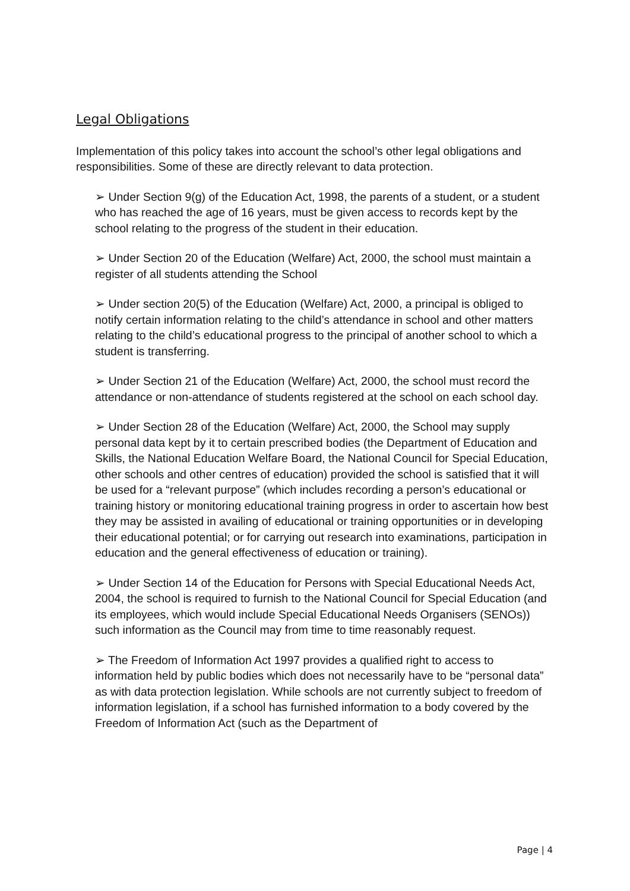Legal Obligations
Implementation of this policy takes into account the school’s other legal obligations and responsibilities. Some of these are directly relevant to data protection.
➢ Under Section 9(g) of the Education Act, 1998, the parents of a student, or a student who has reached the age of 16 years, must be given access to records kept by the school relating to the progress of the student in their education.
➢ Under Section 20 of the Education (Welfare) Act, 2000, the school must maintain a register of all students attending the School
➢ Under section 20(5) of the Education (Welfare) Act, 2000, a principal is obliged to notify certain information relating to the child’s attendance in school and other matters relating to the child’s educational progress to the principal of another school to which a student is transferring.
➢ Under Section 21 of the Education (Welfare) Act, 2000, the school must record the attendance or non-attendance of students registered at the school on each school day.
➢ Under Section 28 of the Education (Welfare) Act, 2000, the School may supply personal data kept by it to certain prescribed bodies (the Department of Education and Skills, the National Education Welfare Board, the National Council for Special Education, other schools and other centres of education) provided the school is satisfied that it will be used for a “relevant purpose” (which includes recording a person’s educational or training history or monitoring educational training progress in order to ascertain how best they may be assisted in availing of educational or training opportunities or in developing their educational potential; or for carrying out research into examinations, participation in education and the general effectiveness of education or training).
➢ Under Section 14 of the Education for Persons with Special Educational Needs Act, 2004, the school is required to furnish to the National Council for Special Education (and its employees, which would include Special Educational Needs Organisers (SENOs)) such information as the Council may from time to time reasonably request.
➢ The Freedom of Information Act 1997 provides a qualified right to access to information held by public bodies which does not necessarily have to be “personal data” as with data protection legislation. While schools are not currently subject to freedom of information legislation, if a school has furnished information to a body covered by the Freedom of Information Act (such as the Department of
Page | 4